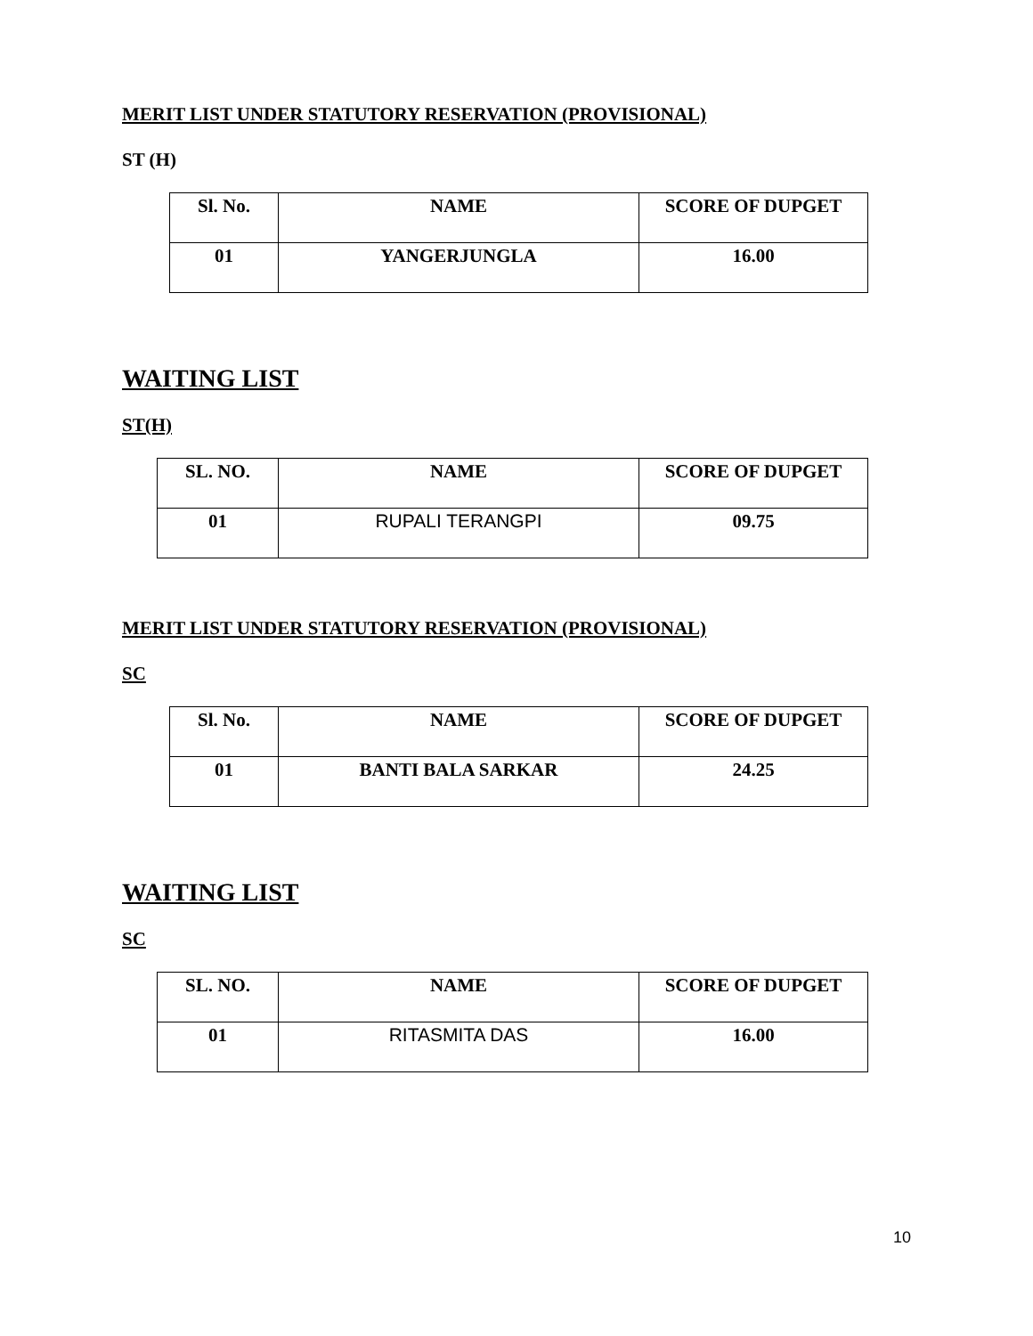MERIT LIST UNDER STATUTORY RESERVATION (PROVISIONAL)
ST (H)
| Sl. No. | NAME | SCORE OF DUPGET |
| --- | --- | --- |
| 01 | YANGERJUNGLA | 16.00 |
WAITING LIST
ST(H)
| SL. NO. | NAME | SCORE OF DUPGET |
| --- | --- | --- |
| 01 | RUPALI TERANGPI | 09.75 |
MERIT LIST UNDER STATUTORY RESERVATION (PROVISIONAL)
SC
| Sl. No. | NAME | SCORE OF DUPGET |
| --- | --- | --- |
| 01 | BANTI BALA SARKAR | 24.25 |
WAITING LIST
SC
| SL. NO. | NAME | SCORE OF DUPGET |
| --- | --- | --- |
| 01 | RITASMITA DAS | 16.00 |
10